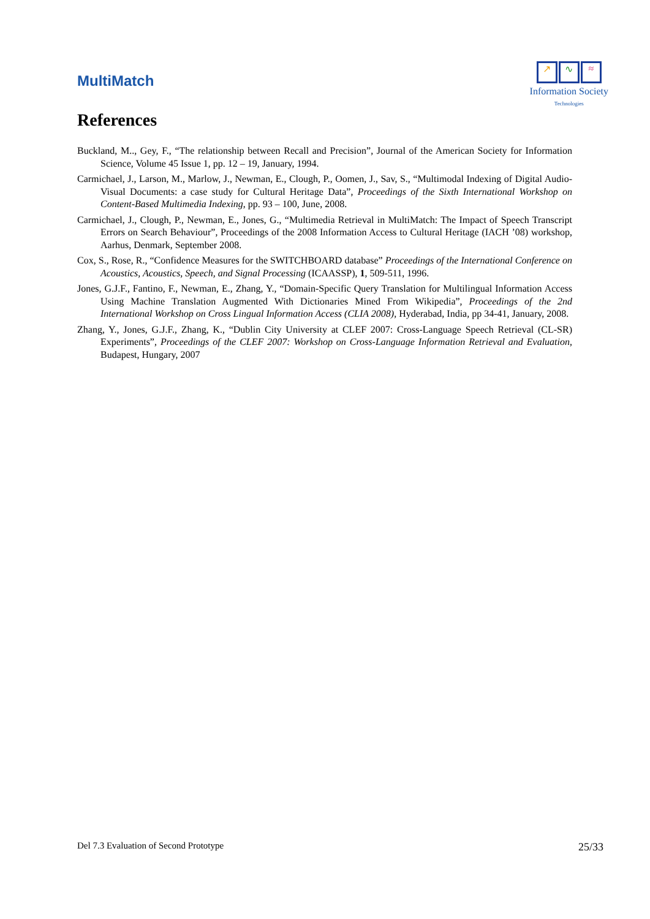MultiMatch
↗ ∿ ≈
Information Society
Technologies
References
Buckland, M.., Gey, F., “The relationship between Recall and Precision”, Journal of the American Society for Information Science, Volume 45 Issue 1, pp. 12 – 19, January, 1994.
Carmichael, J., Larson, M., Marlow, J., Newman, E., Clough, P., Oomen, J., Sav, S., “Multimodal Indexing of Digital Audio-Visual Documents: a case study for Cultural Heritage Data”, Proceedings of the Sixth International Workshop on Content-Based Multimedia Indexing, pp. 93 – 100, June, 2008.
Carmichael, J., Clough, P., Newman, E., Jones, G., “Multimedia Retrieval in MultiMatch: The Impact of Speech Transcript Errors on Search Behaviour”, Proceedings of the 2008 Information Access to Cultural Heritage (IACH ’08) workshop, Aarhus, Denmark, September 2008.
Cox, S., Rose, R., “Confidence Measures for the SWITCHBOARD database” Proceedings of the International Conference on Acoustics, Acoustics, Speech, and Signal Processing (ICAASSP), 1, 509-511, 1996.
Jones, G.J.F., Fantino, F., Newman, E., Zhang, Y., “Domain-Specific Query Translation for Multilingual Information Access Using Machine Translation Augmented With Dictionaries Mined From Wikipedia”, Proceedings of the 2nd International Workshop on Cross Lingual Information Access (CLIA 2008), Hyderabad, India, pp 34-41, January, 2008.
Zhang, Y., Jones, G.J.F., Zhang, K., “Dublin City University at CLEF 2007: Cross-Language Speech Retrieval (CL-SR) Experiments”, Proceedings of the CLEF 2007: Workshop on Cross-Language Information Retrieval and Evaluation, Budapest, Hungary, 2007
Del 7.3 Evaluation of Second Prototype 25/33